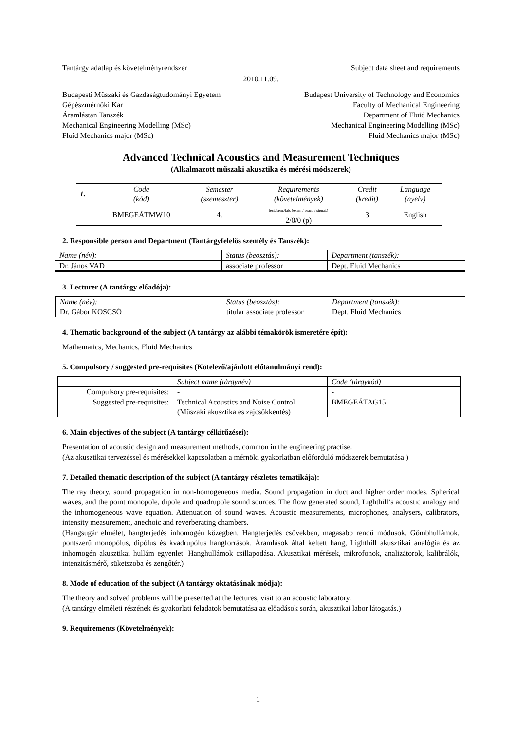Tantárgy adatlap és követelményrendszer Subject data sheet and requirements
2010.11.09.
Budapesti Műszaki és Gazdaságtudományi Egyetem Budapest University of Technology and Economics
Gépészmérnöki Kar Faculty of Mechanical Engineering
Áramlástan Tanszék Department of Fluid Mechanics
Mechanical Engineering Modelling (MSc) Mechanical Engineering Modelling (MSc)
Fluid Mechanics major (MSc) Fluid Mechanics major (MSc)
Advanced Technical Acoustics and Measurement Techniques
(Alkalmazott műszaki akusztika és mérési módszerek)
| 1. | Code (kód) | Semester (szemeszter) | Requirements (követelmények) | Credit (kredit) | Language (nyelv) |
| --- | --- | --- | --- | --- | --- |
| | BMEGEÁTMW10 | 4. | lect./sem./lab. ( e xam / p ract. / s ignat.) 2/0/0 (p) | 3 | English |
2. Responsible person and Department (Tantárgyfelelős személy és Tanszék):
| Name (név): | Status (beosztás): | Department (tanszék): |
| Dr. János VAD | associate professor | Dept. Fluid Mechanics |
3. Lecturer (A tantárgy előadója):
| Name (név): | Status (beosztás): | Department (tanszék): |
| Dr. Gábor KOSCSÓ | titular associate professor | Dept. Fluid Mechanics |
4. Thematic background of the subject (A tantárgy az alábbi témakörök ismeretére épít):
Mathematics, Mechanics, Fluid Mechanics
5. Compulsory / suggested pre-requisites (Kötelező/ajánlott előtanulmányi rend):
| | Subject name (tárgynév) | Code (tárgykód) |
| Compulsory pre-requisites: | - | - |
| Suggested pre-requisites: | Technical Acoustics and Noise Control (Műszaki akusztika és zajcsökkentés) | BMEGEÁTAG15 |
6. Main objectives of the subject (A tantárgy célkitűzései):
Presentation of acoustic design and measurement methods, common in the engineering practise.
(Az akusztikai tervezéssel és mérésekkel kapcsolatban a mérnöki gyakorlatban előforduló módszerek bemutatása.)
7. Detailed thematic description of the subject (A tantárgy részletes tematikája):
The ray theory, sound propagation in non-homogeneous media. Sound propagation in duct and higher order modes. Spherical waves, and the point monopole, dipole and quadrupole sound sources. The flow generated sound, Lighthill’s acoustic analogy and the inhomogeneous wave equation. Attenuation of sound waves. Acoustic measurements, microphones, analysers, calibrators, intensity measurement, anechoic and reverberating chambers.
(Hangsugár elmélet, hangterjedés inhomogén közegben. Hangterjedés csövekben, magasabb rendű módusok. Gömbhullámok, pontszerű monopólus, dipólus és kvadrupólus hangforrások. Áramlások által keltett hang, Lighthill akusztikai analógia és az inhomogén akusztikai hullám egyenlet. Hanghullámok csillapodása. Akusztikai mérések, mikrofonok, analizátorok, kalibrálók, intenzitásmérő, süketszoba és zengőtér.)
8. Mode of education of the subject (A tantárgy oktatásának módja):
The theory and solved problems will be presented at the lectures, visit to an acoustic laboratory.
(A tantárgy elméleti részének és gyakorlati feladatok bemutatása az előadások során, akusztikai labor látogatás.)
9. Requirements (Követelmények):
1